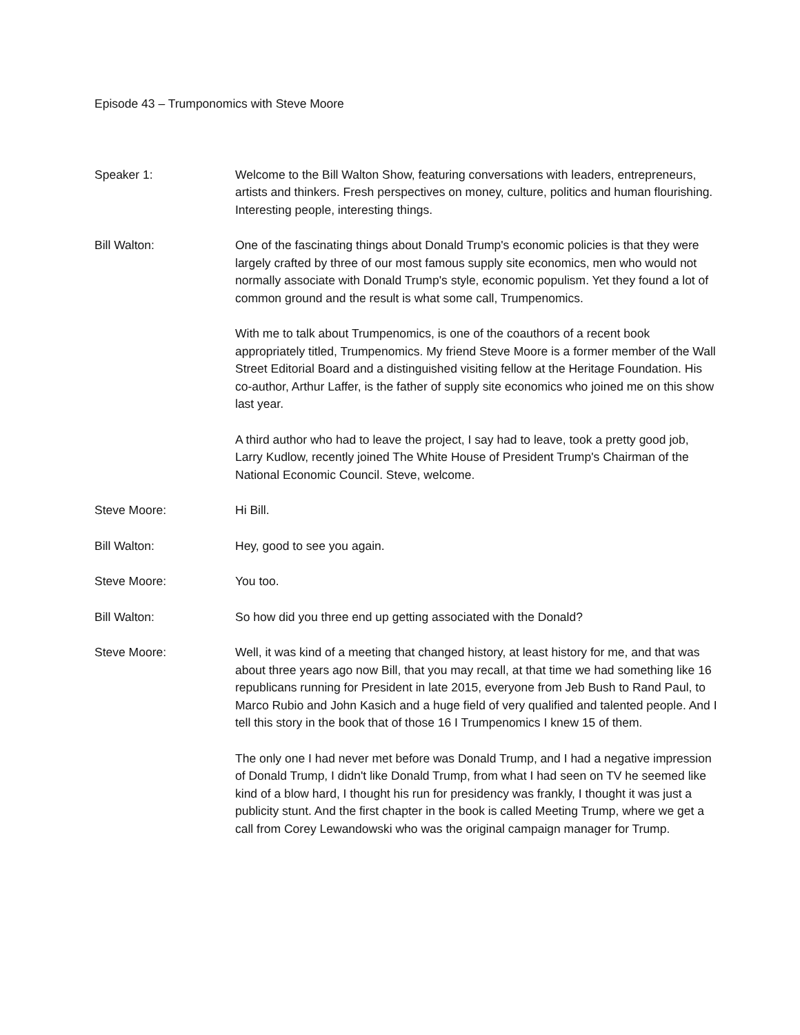Episode 43 – Trumponomics with Steve Moore
Speaker 1: Welcome to the Bill Walton Show, featuring conversations with leaders, entrepreneurs, artists and thinkers. Fresh perspectives on money, culture, politics and human flourishing. Interesting people, interesting things.
Bill Walton: One of the fascinating things about Donald Trump's economic policies is that they were largely crafted by three of our most famous supply site economics, men who would not normally associate with Donald Trump's style, economic populism. Yet they found a lot of common ground and the result is what some call, Trumpenomics.
With me to talk about Trumpenomics, is one of the coauthors of a recent book appropriately titled, Trumpenomics. My friend Steve Moore is a former member of the Wall Street Editorial Board and a distinguished visiting fellow at the Heritage Foundation. His co-author, Arthur Laffer, is the father of supply site economics who joined me on this show last year.
A third author who had to leave the project, I say had to leave, took a pretty good job, Larry Kudlow, recently joined The White House of President Trump's Chairman of the National Economic Council. Steve, welcome.
Steve Moore: Hi Bill.
Bill Walton: Hey, good to see you again.
Steve Moore: You too.
Bill Walton: So how did you three end up getting associated with the Donald?
Steve Moore: Well, it was kind of a meeting that changed history, at least history for me, and that was about three years ago now Bill, that you may recall, at that time we had something like 16 republicans running for President in late 2015, everyone from Jeb Bush to Rand Paul, to Marco Rubio and John Kasich and a huge field of very qualified and talented people. And I tell this story in the book that of those 16 I Trumpenomics I knew 15 of them.
The only one I had never met before was Donald Trump, and I had a negative impression of Donald Trump, I didn't like Donald Trump, from what I had seen on TV he seemed like kind of a blow hard, I thought his run for presidency was frankly, I thought it was just a publicity stunt. And the first chapter in the book is called Meeting Trump, where we get a call from Corey Lewandowski who was the original campaign manager for Trump.